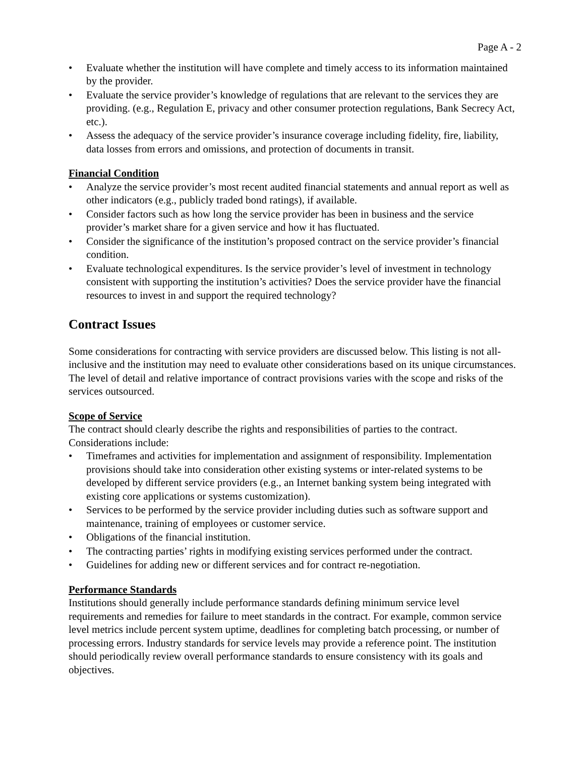Page A - 2
• Evaluate whether the institution will have complete and timely access to its information maintained by the provider.
• Evaluate the service provider’s knowledge of regulations that are relevant to the services they are providing. (e.g., Regulation E, privacy and other consumer protection regulations, Bank Secrecy Act, etc.).
• Assess the adequacy of the service provider’s insurance coverage including fidelity, fire, liability, data losses from errors and omissions, and protection of documents in transit.
Financial Condition
• Analyze the service provider’s most recent audited financial statements and annual report as well as other indicators (e.g., publicly traded bond ratings), if available.
• Consider factors such as how long the service provider has been in business and the service provider’s market share for a given service and how it has fluctuated.
• Consider the significance of the institution’s proposed contract on the service provider’s financial condition.
• Evaluate technological expenditures. Is the service provider’s level of investment in technology consistent with supporting the institution’s activities? Does the service provider have the financial resources to invest in and support the required technology?
Contract Issues
Some considerations for contracting with service providers are discussed below. This listing is not all-inclusive and the institution may need to evaluate other considerations based on its unique circumstances. The level of detail and relative importance of contract provisions varies with the scope and risks of the services outsourced.
Scope of Service
The contract should clearly describe the rights and responsibilities of parties to the contract. Considerations include:
• Timeframes and activities for implementation and assignment of responsibility. Implementation provisions should take into consideration other existing systems or inter-related systems to be developed by different service providers (e.g., an Internet banking system being integrated with existing core applications or systems customization).
• Services to be performed by the service provider including duties such as software support and maintenance, training of employees or customer service.
• Obligations of the financial institution.
• The contracting parties’ rights in modifying existing services performed under the contract.
• Guidelines for adding new or different services and for contract re-negotiation.
Performance Standards
Institutions should generally include performance standards defining minimum service level requirements and remedies for failure to meet standards in the contract. For example, common service level metrics include percent system uptime, deadlines for completing batch processing, or number of processing errors. Industry standards for service levels may provide a reference point. The institution should periodically review overall performance standards to ensure consistency with its goals and objectives.